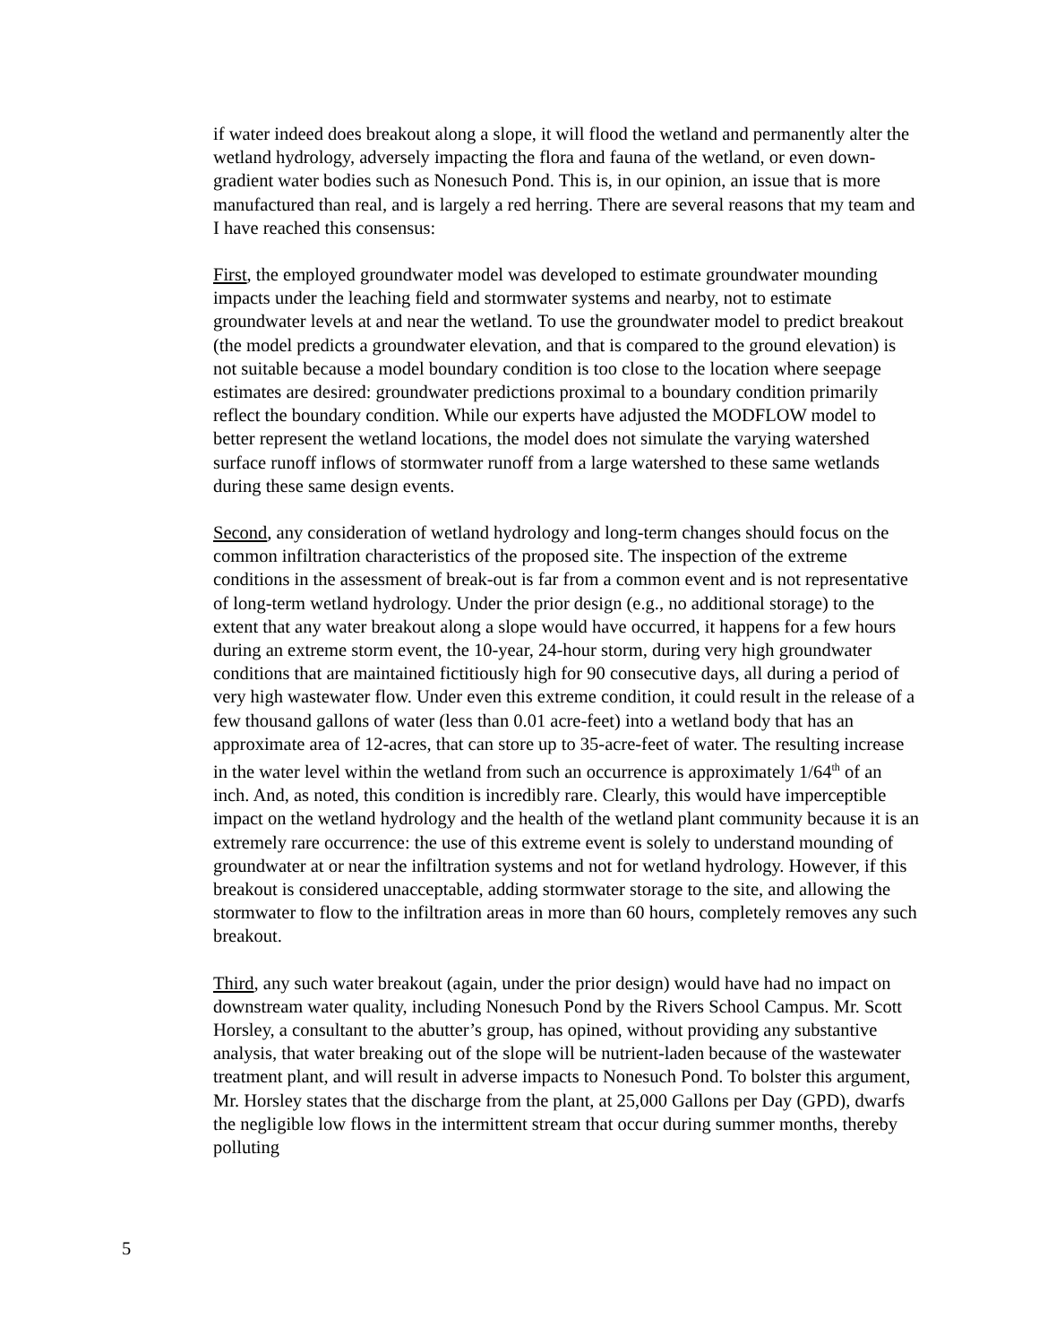if water indeed does breakout along a slope, it will flood the wetland and permanently alter the wetland hydrology, adversely impacting the flora and fauna of the wetland, or even down-gradient water bodies such as Nonesuch Pond. This is, in our opinion, an issue that is more manufactured than real, and is largely a red herring. There are several reasons that my team and I have reached this consensus:
First, the employed groundwater model was developed to estimate groundwater mounding impacts under the leaching field and stormwater systems and nearby, not to estimate groundwater levels at and near the wetland. To use the groundwater model to predict breakout (the model predicts a groundwater elevation, and that is compared to the ground elevation) is not suitable because a model boundary condition is too close to the location where seepage estimates are desired: groundwater predictions proximal to a boundary condition primarily reflect the boundary condition. While our experts have adjusted the MODFLOW model to better represent the wetland locations, the model does not simulate the varying watershed surface runoff inflows of stormwater runoff from a large watershed to these same wetlands during these same design events.
Second, any consideration of wetland hydrology and long-term changes should focus on the common infiltration characteristics of the proposed site. The inspection of the extreme conditions in the assessment of break-out is far from a common event and is not representative of long-term wetland hydrology. Under the prior design (e.g., no additional storage) to the extent that any water breakout along a slope would have occurred, it happens for a few hours during an extreme storm event, the 10-year, 24-hour storm, during very high groundwater conditions that are maintained fictitiously high for 90 consecutive days, all during a period of very high wastewater flow. Under even this extreme condition, it could result in the release of a few thousand gallons of water (less than 0.01 acre-feet) into a wetland body that has an approximate area of 12-acres, that can store up to 35-acre-feet of water. The resulting increase in the water level within the wetland from such an occurrence is approximately 1/64<sup>th</sup> of an inch. And, as noted, this condition is incredibly rare. Clearly, this would have imperceptible impact on the wetland hydrology and the health of the wetland plant community because it is an extremely rare occurrence: the use of this extreme event is solely to understand mounding of groundwater at or near the infiltration systems and not for wetland hydrology. However, if this breakout is considered unacceptable, adding stormwater storage to the site, and allowing the stormwater to flow to the infiltration areas in more than 60 hours, completely removes any such breakout.
Third, any such water breakout (again, under the prior design) would have had no impact on downstream water quality, including Nonesuch Pond by the Rivers School Campus. Mr. Scott Horsley, a consultant to the abutter’s group, has opined, without providing any substantive analysis, that water breaking out of the slope will be nutrient-laden because of the wastewater treatment plant, and will result in adverse impacts to Nonesuch Pond. To bolster this argument, Mr. Horsley states that the discharge from the plant, at 25,000 Gallons per Day (GPD), dwarfs the negligible low flows in the intermittent stream that occur during summer months, thereby polluting
5